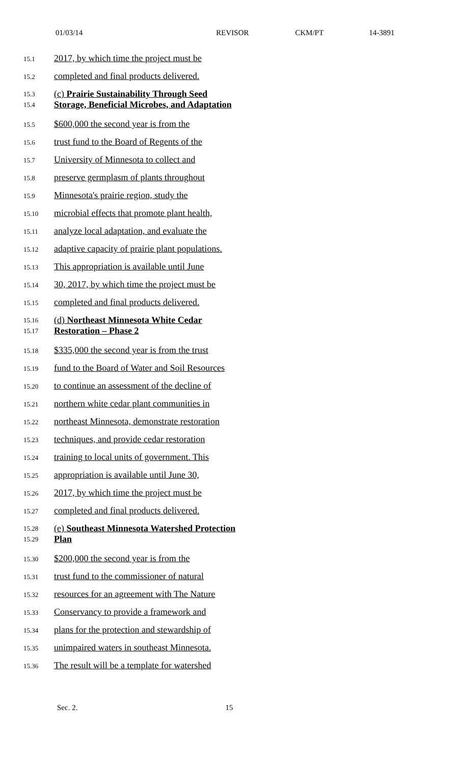01/03/14 REVISOR CKM/PT 14-3891
15.1 2017, by which time the project must be
15.2 completed and final products delivered.
15.3
15.4 (c) Prairie Sustainability Through Seed
Storage, Beneficial Microbes, and Adaptation
15.5 $600,000 the second year is from the
15.6 trust fund to the Board of Regents of the
15.7 University of Minnesota to collect and
15.8 preserve germplasm of plants throughout
15.9 Minnesota's prairie region, study the
15.10 microbial effects that promote plant health,
15.11 analyze local adaptation, and evaluate the
15.12 adaptive capacity of prairie plant populations.
15.13 This appropriation is available until June
15.14 30, 2017, by which time the project must be
15.15 completed and final products delivered.
15.16
15.17 (d) Northeast Minnesota White Cedar
Restoration – Phase 2
15.18 $335,000 the second year is from the trust
15.19 fund to the Board of Water and Soil Resources
15.20 to continue an assessment of the decline of
15.21 northern white cedar plant communities in
15.22 northeast Minnesota, demonstrate restoration
15.23 techniques, and provide cedar restoration
15.24 training to local units of government. This
15.25 appropriation is available until June 30,
15.26 2017, by which time the project must be
15.27 completed and final products delivered.
15.28
15.29 (e) Southeast Minnesota Watershed Protection
Plan
15.30 $200,000 the second year is from the
15.31 trust fund to the commissioner of natural
15.32 resources for an agreement with The Nature
15.33 Conservancy to provide a framework and
15.34 plans for the protection and stewardship of
15.35 unimpaired waters in southeast Minnesota.
15.36 The result will be a template for watershed
Sec. 2. 15